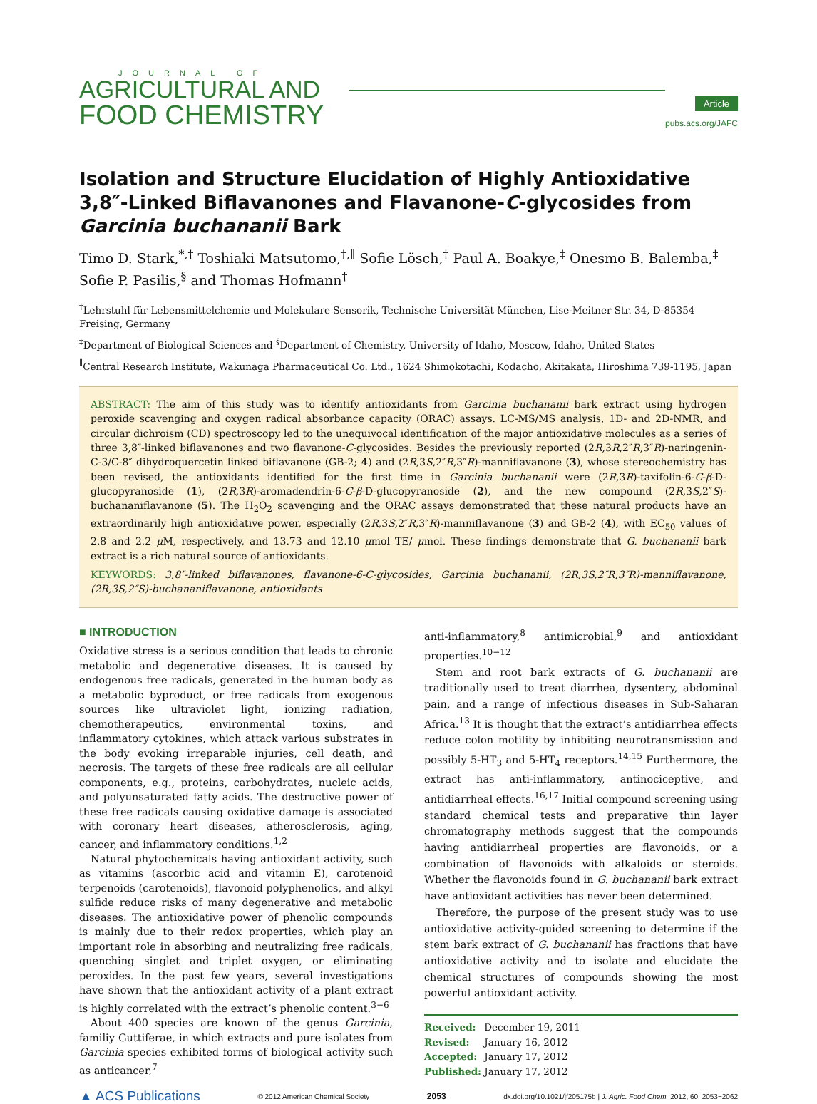JOURNAL OF
AGRICULTURAL AND
FOOD CHEMISTRY
Article
pubs.acs.org/JAFC
Isolation and Structure Elucidation of Highly Antioxidative 3,8″-Linked Biflavanones and Flavanone-C-glycosides from Garcinia buchananii Bark
Timo D. Stark,<sup>*,†</sup> Toshiaki Matsutomo,<sup>†,∥</sup> Sofie Lösch,<sup>†</sup> Paul A. Boakye,<sup>‡</sup> Onesmo B. Balemba,<sup>‡</sup> Sofie P. Pasilis,<sup>§</sup> and Thomas Hofmann<sup>†</sup>
<sup>†</sup> Lehrstuhl für Lebensmittelchemie und Molekulare Sensorik, Technische Universität München, Lise-Meitner Str. 34, D-85354 Freising, Germany
<sup>‡</sup> Department of Biological Sciences and <sup>§</sup>Department of Chemistry, University of Idaho, Moscow, Idaho, United States
<sup>∥</sup>Central Research Institute, Wakunaga Pharmaceutical Co. Ltd., 1624 Shimokotachi, Kodacho, Akitakata, Hiroshima 739-1195, Japan
ABSTRACT: The aim of this study was to identify antioxidants from Garcinia buchananii bark extract using hydrogen peroxide scavenging and oxygen radical absorbance capacity (ORAC) assays. LC-MS/MS analysis, 1D- and 2D-NMR, and circular dichroism (CD) spectroscopy led to the unequivocal identification of the major antioxidative molecules as a series of three 3,8″-linked biflavanones and two flavanone-C-glycosides. Besides the previously reported (2R,3R,2″R,3″R)-naringenin-C-3/C-8″ dihydroquercetin linked biflavanone (GB-2; 4) and (2R,3S,2″R,3″R)-manniflavanone (3), whose stereochemistry has been revised, the antioxidants identified for the first time in Garcinia buchananii were (2R,3R)-taxifolin-6-C-β-D-glucopyranoside (1), (2R,3R)-aromadendrin-6-C-β-D-glucopyranoside (2), and the new compound (2R,3S,2″S)-buchananiflavanone (5). The H<sub>2</sub>O<sub>2</sub> scavenging and the ORAC assays demonstrated that these natural products have an extraordinarily high antioxidative power, especially (2R,3S,2″R,3″R)-manniflavanone (3) and GB-2 (4), with EC<sub>50</sub> values of 2.8 and 2.2 μ M, respectively, and 13.73 and 12.10 μmol TE/ μmol. These findings demonstrate that G. buchananii bark extract is a rich natural source of antioxidants.
KEYWORDS: 3,8″-linked biflavanones, flavanone-6-C-glycosides, Garcinia buchananii, (2R,3S,2″R,3″R)-manniflavanone, (2R,3S,2″S)-buchananiflavanone, antioxidants
■ INTRODUCTION
Oxidative stress is a serious condition that leads to chronic metabolic and degenerative diseases. It is caused by endogenous free radicals, generated in the human body as a metabolic byproduct, or free radicals from exogenous sources like ultraviolet light, ionizing radiation, chemotherapeutics, environmental toxins, and inflammatory cytokines, which attack various substrates in the body evoking irreparable injuries, cell death, and necrosis. The targets of these free radicals are all cellular components, e.g., proteins, carbohydrates, nucleic acids, and polyunsaturated fatty acids. The destructive power of these free radicals causing oxidative damage is associated with coronary heart diseases, atherosclerosis, aging, cancer, and inflammatory conditions.<sup>1,2</sup>
Natural phytochemicals having antioxidant activity, such as vitamins (ascorbic acid and vitamin E), carotenoid terpenoids (carotenoids), flavonoid polyphenolics, and alkyl sulfide reduce risks of many degenerative and metabolic diseases. The antioxidative power of phenolic compounds is mainly due to their redox properties, which play an important role in absorbing and neutralizing free radicals, quenching singlet and triplet oxygen, or eliminating peroxides. In the past few years, several investigations have shown that the antioxidant activity of a plant extract is highly correlated with the extract’s phenolic content.<sup>3−6</sup>
About 400 species are known of the genus Garcinia, familiy Guttiferae, in which extracts and pure isolates from Garcinia species exhibited forms of biological activity such as anticancer,<sup>7</sup>
anti-inflammatory,<sup>8</sup> antimicrobial,<sup>9</sup> and antioxidant properties.<sup>10−12</sup>
Stem and root bark extracts of G. buchananii are traditionally used to treat diarrhea, dysentery, abdominal pain, and a range of infectious diseases in Sub-Saharan Africa.<sup>13</sup> It is thought that the extract’s antidiarrhea effects reduce colon motility by inhibiting neurotransmission and possibly 5-HT<sub>3</sub> and 5-HT<sub>4</sub> receptors.<sup>14,15</sup> Furthermore, the extract has anti-inflammatory, antinociceptive, and antidiarrheal effects.<sup>16,17</sup> Initial compound screening using standard chemical tests and preparative thin layer chromatography methods suggest that the compounds having antidiarrheal properties are flavonoids, or a combination of flavonoids with alkaloids or steroids. Whether the flavonoids found in G. buchananii bark extract have antioxidant activities has never been determined.
Therefore, the purpose of the present study was to use antioxidative activity-guided screening to determine if the stem bark extract of G. buchananii has fractions that have antioxidative activity and to isolate and elucidate the chemical structures of compounds showing the most powerful antioxidant activity.
Received: December 19, 2011
Revised: January 16, 2012
Accepted: January 17, 2012
Published: January 17, 2012
▲ ACS Publications © 2012 American Chemical Society 2053 dx.doi.org/10.1021/jf205175b | J. Agric. Food Chem. 2012, 60, 2053−2062